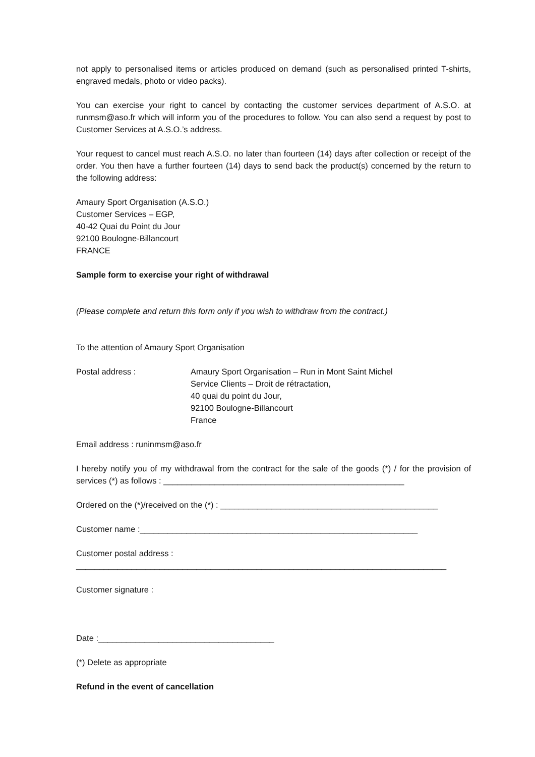not apply to personalised items or articles produced on demand (such as personalised printed T-shirts, engraved medals, photo or video packs).
You can exercise your right to cancel by contacting the customer services department of A.S.O. at runmsm@aso.fr which will inform you of the procedures to follow. You can also send a request by post to Customer Services at A.S.O.’s address.
Your request to cancel must reach A.S.O. no later than fourteen (14) days after collection or receipt of the order. You then have a further fourteen (14) days to send back the product(s) concerned by the return to the following address:
Amaury Sport Organisation (A.S.O.)
Customer Services – EGP,
40-42 Quai du Point du Jour
92100 Boulogne-Billancourt
FRANCE
Sample form to exercise your right of withdrawal
(Please complete and return this form only if you wish to withdraw from the contract.)
To the attention of Amaury Sport Organisation
Postal address : Amaury Sport Organisation – Run in Mont Saint Michel
Service Clients – Droit de rétractation,
40 quai du point du Jour,
92100 Boulogne-Billancourt
France
Email address : runinmsm@aso.fr
I hereby notify you of my withdrawal from the contract for the sale of the goods (*) / for the provision of services (*) as follows : ____________________________________________________
Ordered on the (*)/received on the (*) : _______________________________________________
Customer name :____________________________________________________________
Customer postal address :
________________________________________________________________________________
Customer signature :
Date :______________________________________
(*) Delete as appropriate
Refund in the event of cancellation